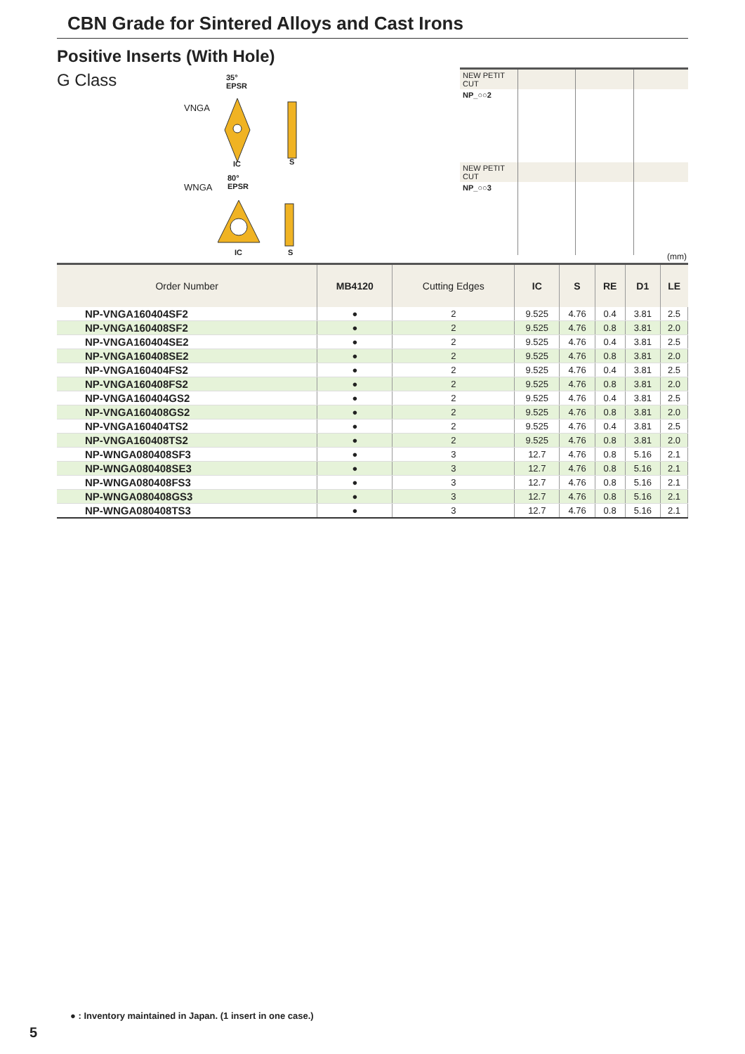CBN Grade for Sintered Alloys and Cast Irons
Positive Inserts (With Hole)
G Class
VNGA
35°
EPSR
IC S
WNGA
80°
EPSR
IC S
| NEW PETIT CUT | | | |
| NP_○○2 | | | |
| NEW PETIT CUT | | | |
| NP_○○3 | | | |
(mm)
| Order Number | MB4120 | Cutting Edges | IC | S | RE | D1 | LE |
| --- | --- | --- | --- | --- | --- | --- | --- |
| NP-VNGA160404SF2 | ● | 2 | 9.525 | 4.76 | 0.4 | 3.81 | 2.5 |
| NP-VNGA160408SF2 | ● | 2 | 9.525 | 4.76 | 0.8 | 3.81 | 2.0 |
| NP-VNGA160404SE2 | ● | 2 | 9.525 | 4.76 | 0.4 | 3.81 | 2.5 |
| NP-VNGA160408SE2 | ● | 2 | 9.525 | 4.76 | 0.8 | 3.81 | 2.0 |
| NP-VNGA160404FS2 | ● | 2 | 9.525 | 4.76 | 0.4 | 3.81 | 2.5 |
| NP-VNGA160408FS2 | ● | 2 | 9.525 | 4.76 | 0.8 | 3.81 | 2.0 |
| NP-VNGA160404GS2 | ● | 2 | 9.525 | 4.76 | 0.4 | 3.81 | 2.5 |
| NP-VNGA160408GS2 | ● | 2 | 9.525 | 4.76 | 0.8 | 3.81 | 2.0 |
| NP-VNGA160404TS2 | ● | 2 | 9.525 | 4.76 | 0.4 | 3.81 | 2.5 |
| NP-VNGA160408TS2 | ● | 2 | 9.525 | 4.76 | 0.8 | 3.81 | 2.0 |
| NP-WNGA080408SF3 | ● | 3 | 12.7 | 4.76 | 0.8 | 5.16 | 2.1 |
| NP-WNGA080408SE3 | ● | 3 | 12.7 | 4.76 | 0.8 | 5.16 | 2.1 |
| NP-WNGA080408FS3 | ● | 3 | 12.7 | 4.76 | 0.8 | 5.16 | 2.1 |
| NP-WNGA080408GS3 | ● | 3 | 12.7 | 4.76 | 0.8 | 5.16 | 2.1 |
| NP-WNGA080408TS3 | ● | 3 | 12.7 | 4.76 | 0.8 | 5.16 | 2.1 |
● : Inventory maintained in Japan. (1 insert in one case.)
5